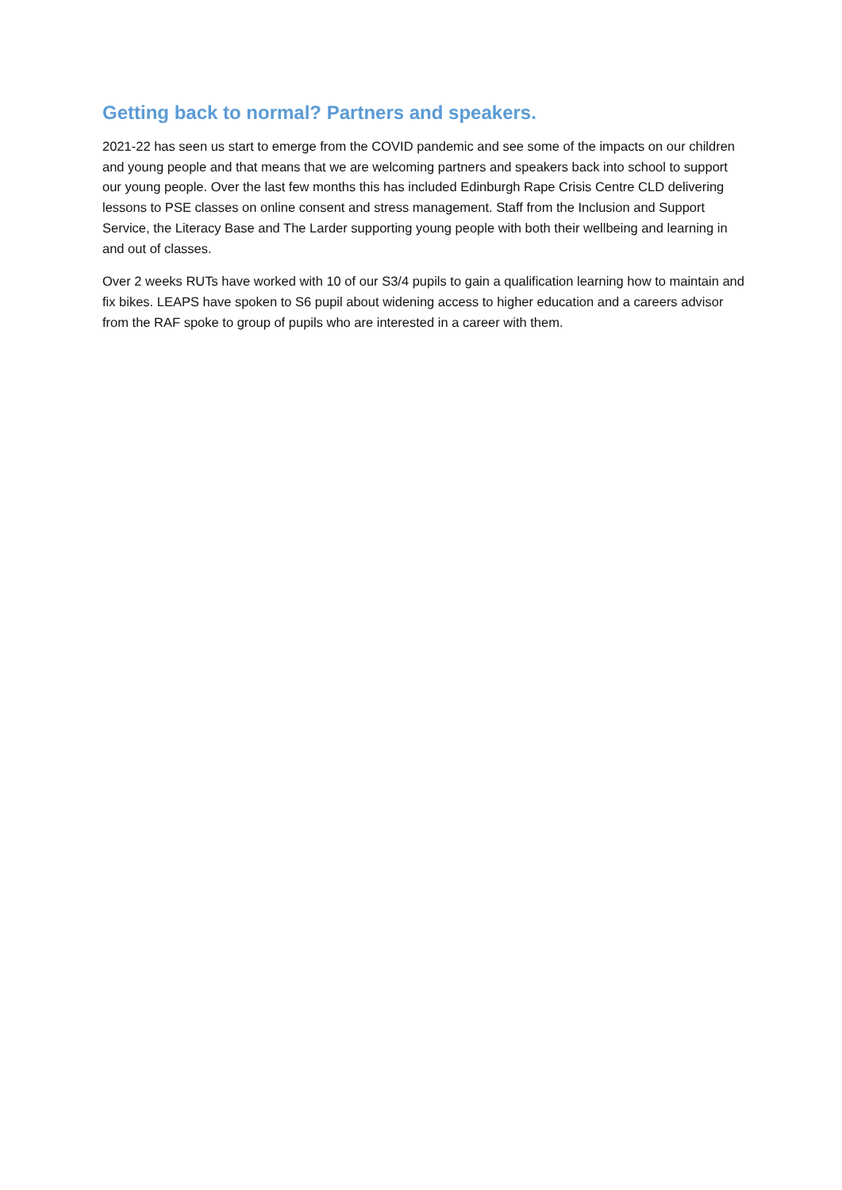Getting back to normal? Partners and speakers.
2021-22 has seen us start to emerge from the COVID pandemic and see some of the impacts on our children and young people and that means that we are welcoming partners and speakers back into school to support our young people. Over the last few months this has included Edinburgh Rape Crisis Centre CLD delivering lessons to PSE classes on online consent and stress management. Staff from the Inclusion and Support Service, the Literacy Base and The Larder supporting young people with both their wellbeing and learning in and out of classes.
Over 2 weeks RUTs have worked with 10 of our S3/4 pupils to gain a qualification learning how to maintain and fix bikes. LEAPS have spoken to S6 pupil about widening access to higher education and a careers advisor from the RAF spoke to group of pupils who are interested in a career with them.